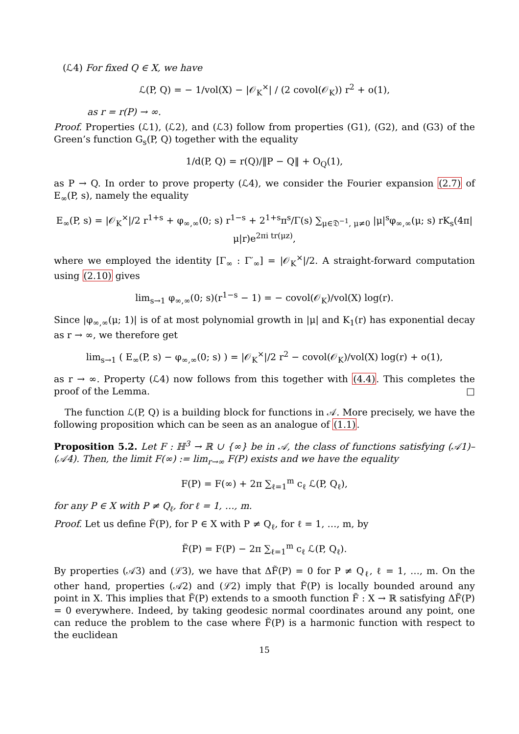(ℒ4) For fixed Q ∈ X, we have
ℒ(P, Q) = − 1/vol(X) − |𝒪<sub>K</sub><sup>×</sup>| / (2 covol(𝒪<sub>K</sub>)) r<sup>2</sup> + o(1),
as r = r(P) → ∞.
Proof. Properties (ℒ1), (ℒ2), and (ℒ3) follow from properties (G1), (G2), and (G3) of the Green’s function G<sub>s</sub>(P, Q) together with the equality
1/d(P, Q) = r(Q)/‖P − Q‖ + O<sub>Q</sub>(1),
as P → Q. In order to prove property (ℒ4), we consider the Fourier expansion (2.7) of E<sub>∞</sub>(P, s), namely the equality
E<sub>∞</sub>(P, s) = |𝒪<sub>K</sub><sup>×</sup>|/2 r<sup>1+s</sup> + φ<sub>∞,∞</sub>(0; s) r<sup>1−s</sup> + 2<sup>1+s</sup>π<sup>s</sup>/Γ(s) ∑<sub>μ∈𝔇<sup>−1</sup>, μ≠0</sub> |μ|<sup>s</sup>φ<sub>∞,∞</sub>(μ; s) rK<sub>s</sub>(4π|μ|r)e<sup>2πi tr(μz)</sup>,
where we employed the identity [Γ<sub>∞</sub> : Γ′<sub>∞</sub>] = |𝒪<sub>K</sub><sup>×</sup>|/2. A straight-forward computation using (2.10) gives
lim<sub>s→1</sub> φ<sub>∞,∞</sub>(0; s)(r<sup>1−s</sup> − 1) = − covol(𝒪<sub>K</sub>)/vol(X) log(r).
Since |φ<sub>∞,∞</sub>(μ; 1)| is of at most polynomial growth in |μ| and K<sub>1</sub>(r) has exponential decay as r → ∞, we therefore get
lim<sub>s→1</sub> ( E<sub>∞</sub>(P, s) − φ<sub>∞,∞</sub>(0; s) ) = |𝒪<sub>K</sub><sup>×</sup>|/2 r<sup>2</sup> − covol(𝒪<sub>K</sub>)/vol(X) log(r) + o(1),
as r → ∞. Property (ℒ4) now follows from this together with (4.4). This completes the proof of the Lemma. □
The function ℒ(P, Q) is a building block for functions in 𝒜. More precisely, we have the following proposition which can be seen as an analogue of (1.1).
Proposition 5.2. Let F : ℍ<sup>3</sup> → ℝ ∪ {∞} be in 𝒜, the class of functions satisfying (𝒜1)–(𝒜4). Then, the limit F(∞) := lim<sub>r→∞</sub> F(P) exists and we have the equality
F(P) = F(∞) + 2π ∑<sub>ℓ=1</sub><sup>m</sup> c<sub>ℓ</sub> ℒ(P, Q<sub>ℓ</sub>),
for any P ∈ X with P ≠ Q<sub>ℓ</sub>, for ℓ = 1, …, m.
Proof. Let us define F̃(P), for P ∈ X with P ≠ Q<sub>ℓ</sub>, for ℓ = 1, …, m, by
F̃(P) = F(P) − 2π ∑<sub>ℓ=1</sub><sup>m</sup> c<sub>ℓ</sub> ℒ(P, Q<sub>ℓ</sub>).
By properties (𝒜3) and (ℒ3), we have that ΔF̃(P) = 0 for P ≠ Q<sub>ℓ</sub>, ℓ = 1, …, m. On the other hand, properties (𝒜2) and (ℒ2) imply that F̃(P) is locally bounded around any point in X. This implies that F̃(P) extends to a smooth function F̃ : X → ℝ satisfying ΔF̃(P) = 0 everywhere. Indeed, by taking geodesic normal coordinates around any point, one can reduce the problem to the case where F̃(P) is a harmonic function with respect to the euclidean
15